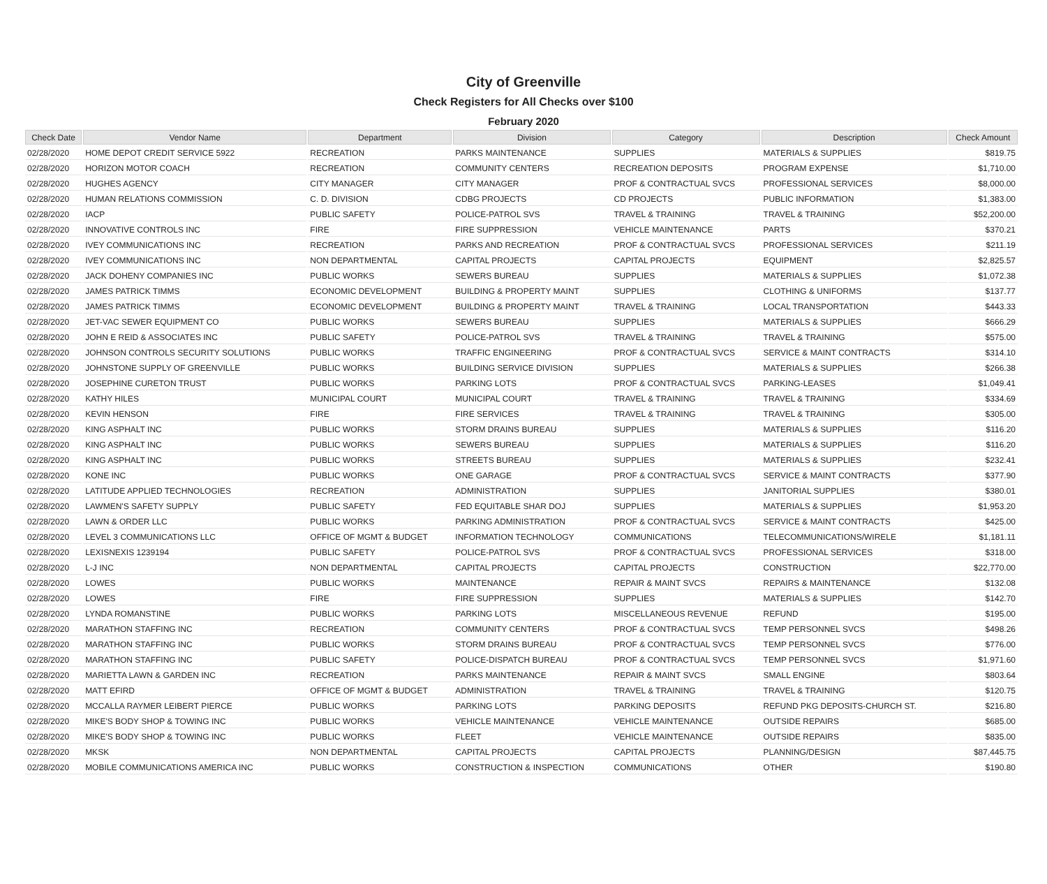City of Greenville
Check Registers for All Checks over $100
February 2020
| Check Date | Vendor Name | Department | Division | Category | Description | Check Amount |
| --- | --- | --- | --- | --- | --- | --- |
| 02/28/2020 | HOME DEPOT CREDIT SERVICE 5922 | RECREATION | PARKS MAINTENANCE | SUPPLIES | MATERIALS & SUPPLIES | $819.75 |
| 02/28/2020 | HORIZON MOTOR COACH | RECREATION | COMMUNITY CENTERS | RECREATION DEPOSITS | PROGRAM EXPENSE | $1,710.00 |
| 02/28/2020 | HUGHES AGENCY | CITY MANAGER | CITY MANAGER | PROF & CONTRACTUAL SVCS | PROFESSIONAL SERVICES | $8,000.00 |
| 02/28/2020 | HUMAN RELATIONS COMMISSION | C. D. DIVISION | CDBG PROJECTS | CD PROJECTS | PUBLIC INFORMATION | $1,383.00 |
| 02/28/2020 | IACP | PUBLIC SAFETY | POLICE-PATROL SVS | TRAVEL & TRAINING | TRAVEL & TRAINING | $52,200.00 |
| 02/28/2020 | INNOVATIVE CONTROLS INC | FIRE | FIRE SUPPRESSION | VEHICLE MAINTENANCE | PARTS | $370.21 |
| 02/28/2020 | IVEY COMMUNICATIONS INC | RECREATION | PARKS AND RECREATION | PROF & CONTRACTUAL SVCS | PROFESSIONAL SERVICES | $211.19 |
| 02/28/2020 | IVEY COMMUNICATIONS INC | NON DEPARTMENTAL | CAPITAL PROJECTS | CAPITAL PROJECTS | EQUIPMENT | $2,825.57 |
| 02/28/2020 | JACK DOHENY COMPANIES INC | PUBLIC WORKS | SEWERS BUREAU | SUPPLIES | MATERIALS & SUPPLIES | $1,072.38 |
| 02/28/2020 | JAMES PATRICK TIMMS | ECONOMIC DEVELOPMENT | BUILDING & PROPERTY MAINT | SUPPLIES | CLOTHING & UNIFORMS | $137.77 |
| 02/28/2020 | JAMES PATRICK TIMMS | ECONOMIC DEVELOPMENT | BUILDING & PROPERTY MAINT | TRAVEL & TRAINING | LOCAL TRANSPORTATION | $443.33 |
| 02/28/2020 | JET-VAC SEWER EQUIPMENT CO | PUBLIC WORKS | SEWERS BUREAU | SUPPLIES | MATERIALS & SUPPLIES | $666.29 |
| 02/28/2020 | JOHN E REID & ASSOCIATES INC | PUBLIC SAFETY | POLICE-PATROL SVS | TRAVEL & TRAINING | TRAVEL & TRAINING | $575.00 |
| 02/28/2020 | JOHNSON CONTROLS SECURITY SOLUTIONS | PUBLIC WORKS | TRAFFIC ENGINEERING | PROF & CONTRACTUAL SVCS | SERVICE & MAINT CONTRACTS | $314.10 |
| 02/28/2020 | JOHNSTONE SUPPLY OF GREENVILLE | PUBLIC WORKS | BUILDING SERVICE DIVISION | SUPPLIES | MATERIALS & SUPPLIES | $266.38 |
| 02/28/2020 | JOSEPHINE CURETON TRUST | PUBLIC WORKS | PARKING LOTS | PROF & CONTRACTUAL SVCS | PARKING-LEASES | $1,049.41 |
| 02/28/2020 | KATHY HILES | MUNICIPAL COURT | MUNICIPAL COURT | TRAVEL & TRAINING | TRAVEL & TRAINING | $334.69 |
| 02/28/2020 | KEVIN HENSON | FIRE | FIRE SERVICES | TRAVEL & TRAINING | TRAVEL & TRAINING | $305.00 |
| 02/28/2020 | KING ASPHALT INC | PUBLIC WORKS | STORM DRAINS BUREAU | SUPPLIES | MATERIALS & SUPPLIES | $116.20 |
| 02/28/2020 | KING ASPHALT INC | PUBLIC WORKS | SEWERS BUREAU | SUPPLIES | MATERIALS & SUPPLIES | $116.20 |
| 02/28/2020 | KING ASPHALT INC | PUBLIC WORKS | STREETS BUREAU | SUPPLIES | MATERIALS & SUPPLIES | $232.41 |
| 02/28/2020 | KONE INC | PUBLIC WORKS | ONE GARAGE | PROF & CONTRACTUAL SVCS | SERVICE & MAINT CONTRACTS | $377.90 |
| 02/28/2020 | LATITUDE APPLIED TECHNOLOGIES | RECREATION | ADMINISTRATION | SUPPLIES | JANITORIAL SUPPLIES | $380.01 |
| 02/28/2020 | LAWMEN'S SAFETY SUPPLY | PUBLIC SAFETY | FED EQUITABLE SHAR DOJ | SUPPLIES | MATERIALS & SUPPLIES | $1,953.20 |
| 02/28/2020 | LAWN & ORDER LLC | PUBLIC WORKS | PARKING ADMINISTRATION | PROF & CONTRACTUAL SVCS | SERVICE & MAINT CONTRACTS | $425.00 |
| 02/28/2020 | LEVEL 3 COMMUNICATIONS LLC | OFFICE OF MGMT & BUDGET | INFORMATION TECHNOLOGY | COMMUNICATIONS | TELECOMMUNICATIONS/WIRELE | $1,181.11 |
| 02/28/2020 | LEXISNEXIS 1239194 | PUBLIC SAFETY | POLICE-PATROL SVS | PROF & CONTRACTUAL SVCS | PROFESSIONAL SERVICES | $318.00 |
| 02/28/2020 | L-J INC | NON DEPARTMENTAL | CAPITAL PROJECTS | CAPITAL PROJECTS | CONSTRUCTION | $22,770.00 |
| 02/28/2020 | LOWES | PUBLIC WORKS | MAINTENANCE | REPAIR & MAINT SVCS | REPAIRS & MAINTENANCE | $132.08 |
| 02/28/2020 | LOWES | FIRE | FIRE SUPPRESSION | SUPPLIES | MATERIALS & SUPPLIES | $142.70 |
| 02/28/2020 | LYNDA ROMANSTINE | PUBLIC WORKS | PARKING LOTS | MISCELLANEOUS REVENUE | REFUND | $195.00 |
| 02/28/2020 | MARATHON STAFFING INC | RECREATION | COMMUNITY CENTERS | PROF & CONTRACTUAL SVCS | TEMP PERSONNEL SVCS | $498.26 |
| 02/28/2020 | MARATHON STAFFING INC | PUBLIC WORKS | STORM DRAINS BUREAU | PROF & CONTRACTUAL SVCS | TEMP PERSONNEL SVCS | $776.00 |
| 02/28/2020 | MARATHON STAFFING INC | PUBLIC SAFETY | POLICE-DISPATCH BUREAU | PROF & CONTRACTUAL SVCS | TEMP PERSONNEL SVCS | $1,971.60 |
| 02/28/2020 | MARIETTA LAWN & GARDEN INC | RECREATION | PARKS MAINTENANCE | REPAIR & MAINT SVCS | SMALL ENGINE | $803.64 |
| 02/28/2020 | MATT EFIRD | OFFICE OF MGMT & BUDGET | ADMINISTRATION | TRAVEL & TRAINING | TRAVEL & TRAINING | $120.75 |
| 02/28/2020 | MCCALLA RAYMER LEIBERT PIERCE | PUBLIC WORKS | PARKING LOTS | PARKING DEPOSITS | REFUND PKG DEPOSITS-CHURCH ST. | $216.80 |
| 02/28/2020 | MIKE'S BODY SHOP & TOWING INC | PUBLIC WORKS | VEHICLE MAINTENANCE | VEHICLE MAINTENANCE | OUTSIDE REPAIRS | $685.00 |
| 02/28/2020 | MIKE'S BODY SHOP & TOWING INC | PUBLIC WORKS | FLEET | VEHICLE MAINTENANCE | OUTSIDE REPAIRS | $835.00 |
| 02/28/2020 | MKSK | NON DEPARTMENTAL | CAPITAL PROJECTS | CAPITAL PROJECTS | PLANNING/DESIGN | $87,445.75 |
| 02/28/2020 | MOBILE COMMUNICATIONS AMERICA INC | PUBLIC WORKS | CONSTRUCTION & INSPECTION | COMMUNICATIONS | OTHER | $190.80 |